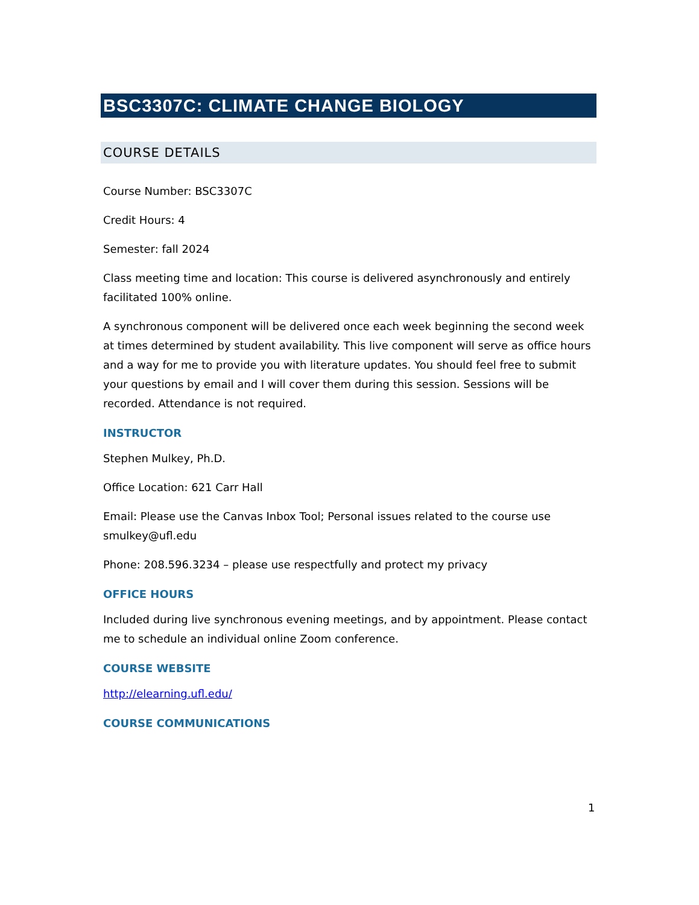BSC3307C: CLIMATE CHANGE BIOLOGY
COURSE DETAILS
Course Number: BSC3307C
Credit Hours: 4
Semester: fall 2024
Class meeting time and location: This course is delivered asynchronously and entirely facilitated 100% online.
A synchronous component will be delivered once each week beginning the second week at times determined by student availability. This live component will serve as office hours and a way for me to provide you with literature updates. You should feel free to submit your questions by email and I will cover them during this session. Sessions will be recorded. Attendance is not required.
INSTRUCTOR
Stephen Mulkey, Ph.D.
Office Location: 621 Carr Hall
Email: Please use the Canvas Inbox Tool; Personal issues related to the course use smulkey@ufl.edu
Phone: 208.596.3234 – please use respectfully and protect my privacy
OFFICE HOURS
Included during live synchronous evening meetings, and by appointment. Please contact me to schedule an individual online Zoom conference.
COURSE WEBSITE
http://elearning.ufl.edu/
COURSE COMMUNICATIONS
1